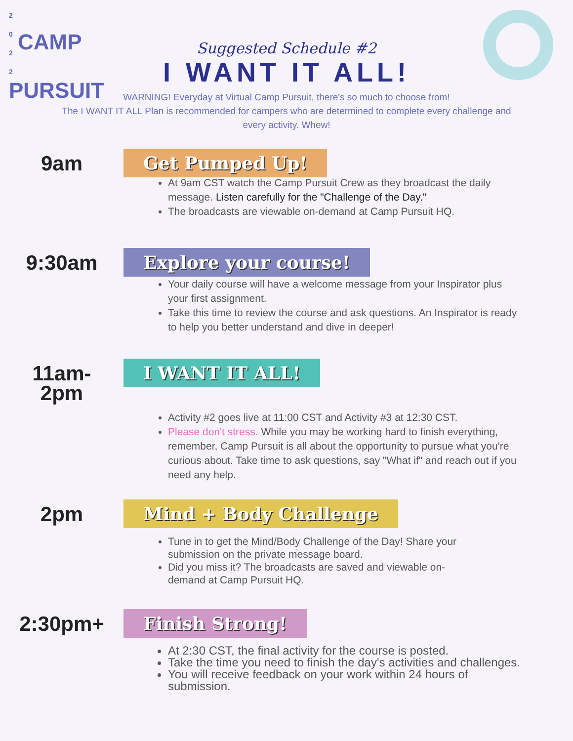2 0 2 2 CAMP
PURSUIT
Suggested Schedule #2
I WANT IT ALL!
WARNING! Everyday at Virtual Camp Pursuit, there's so much to choose from!
The I WANT IT ALL Plan is recommended for campers who are determined to complete every challenge and every activity. Whew!
9am
Get Pumped Up!
At 9am CST watch the Camp Pursuit Crew as they broadcast the daily message. Listen carefully for the "Challenge of the Day."
The broadcasts are viewable on-demand at Camp Pursuit HQ.
9:30am
Explore your course!
Your daily course will have a welcome message from your Inspirator plus your first assignment.
Take this time to review the course and ask questions. An Inspirator is ready to help you better understand and dive in deeper!
11am-
2pm
I WANT IT ALL!
Activity #2 goes live at 11:00 CST and Activity #3 at 12:30 CST.
Please don't stress. While you may be working hard to finish everything, remember, Camp Pursuit is all about the opportunity to pursue what you're curious about. Take time to ask questions, say "What if" and reach out if you need any help.
2pm
Mind + Body Challenge
Tune in to get the Mind/Body Challenge of the Day! Share your submission on the private message board.
Did you miss it? The broadcasts are saved and viewable on-demand at Camp Pursuit HQ.
2:30pm+
Finish Strong!
At 2:30 CST, the final activity for the course is posted.
Take the time you need to finish the day's activities and challenges.
You will receive feedback on your work within 24 hours of submission.